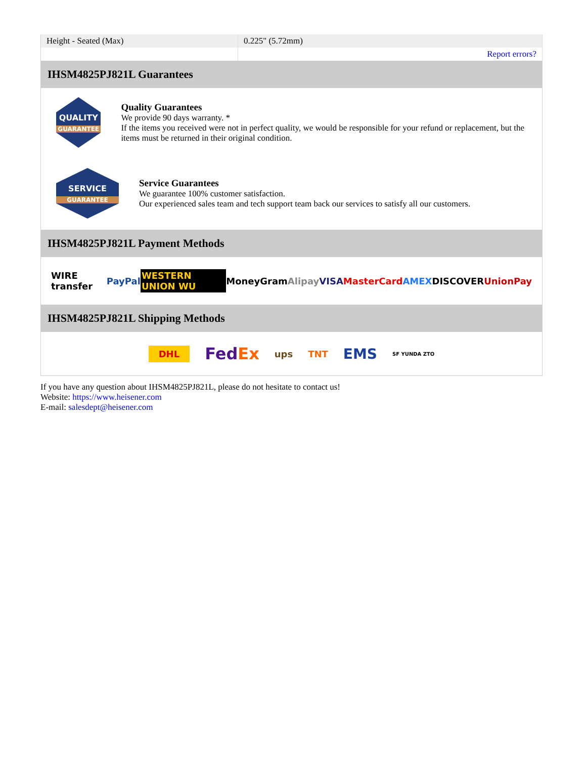| Height - Seated (Max) | 0.225" (5.72mm) |
| | Report errors? |
IHSM4825PJ821L Guarantees
QUALITY
GUARANTEE
Quality Guarantees
We provide 90 days warranty. *
If the items you received were not in perfect quality, we would be responsible for your refund or replacement, but the items must be returned in their original condition.
SERVICE
GUARANTEE
Service Guarantees
We guarantee 100% customer satisfaction.
Our experienced sales team and tech support team back our services to satisfy all our customers.
IHSM4825PJ821L Payment Methods
WIRE transfer PayPal WESTERN UNION WU MoneyGram Alipay VISA MasterCard AMEX DISCOVER UnionPay
IHSM4825PJ821L Shipping Methods
DHL FedEx ups TNT EMS SF YUNDA ZTO
If you have any question about IHSM4825PJ821L, please do not hesitate to contact us!
Website: https://www.heisener.com
E-mail: salesdept@heisener.com